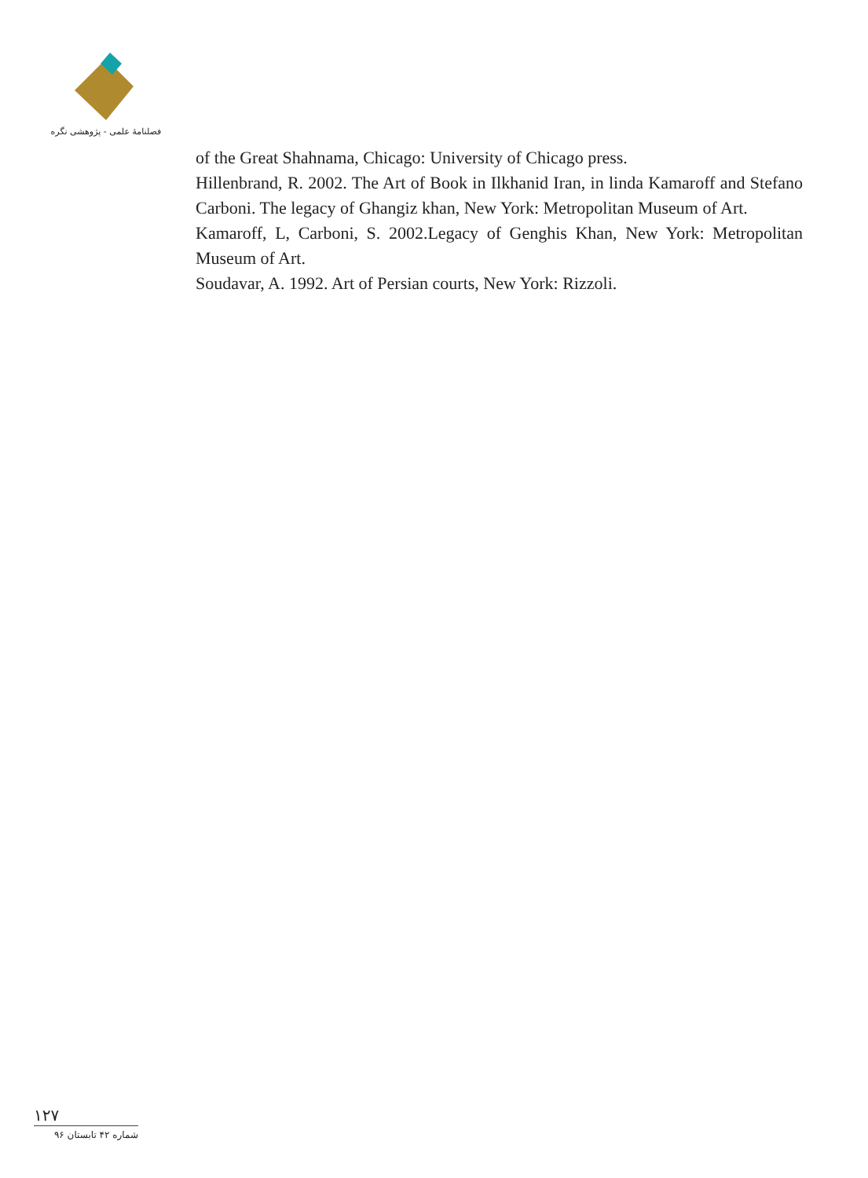فصلنامهٔ علمی - پژوهشی نگره
of the Great Shahnama, Chicago: University of Chicago press.
Hillenbrand, R. 2002. The Art of Book in Ilkhanid Iran, in linda Kamaroff and Stefano Carboni. The legacy of Ghangiz khan, New York: Metropolitan Museum of Art.
Kamaroff, L, Carboni, S. 2002.Legacy of Genghis Khan, New York: Metropolitan Museum of Art.
Soudavar, A. 1992. Art of Persian courts, New York: Rizzoli.
۱۲۷
شماره ۴۲ تابستان ۹۶